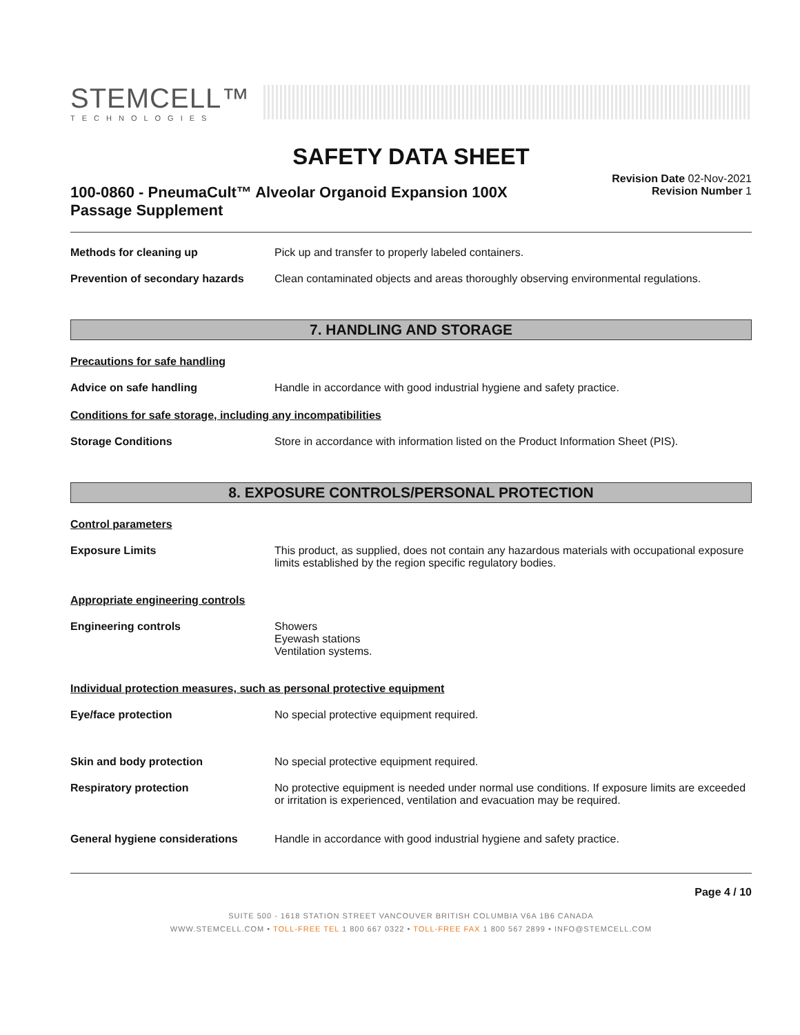STEMCELL™
TECHNOLOGIES
SAFETY DATA SHEET
100-0860 - PneumaCult™ Alveolar Organoid Expansion 100X Passage Supplement
Revision Date 02-Nov-2021
Revision Number 1
Methods for cleaning up Pick up and transfer to properly labeled containers.
Prevention of secondary hazards
Clean contaminated objects and areas thoroughly observing environmental regulations.
7. HANDLING AND STORAGE
Precautions for safe handling
Advice on safe handling Handle in accordance with good industrial hygiene and safety practice.
Conditions for safe storage, including any incompatibilities
Storage Conditions Store in accordance with information listed on the Product Information Sheet (PIS).
8. EXPOSURE CONTROLS/PERSONAL PROTECTION
Control parameters
Exposure Limits This product, as supplied, does not contain any hazardous materials with occupational exposure limits established by the region specific regulatory bodies.
Appropriate engineering controls
Engineering controls Showers
Eyewash stations
Ventilation systems.
Individual protection measures, such as personal protective equipment
Eye/face protection No special protective equipment required.
Skin and body protection No special protective equipment required.
Respiratory protection No protective equipment is needed under normal use conditions. If exposure limits are exceeded or irritation is experienced, ventilation and evacuation may be required.
General hygiene considerations Handle in accordance with good industrial hygiene and safety practice.
Page 4 / 10
SUITE 500 - 1618 STATION STREET VANCOUVER BRITISH COLUMBIA V6A 1B6 CANADA
WWW.STEMCELL.COM • TOLL-FREE TEL 1 800 667 0322 • TOLL-FREE FAX 1 800 567 2899 • INFO@STEMCELL.COM